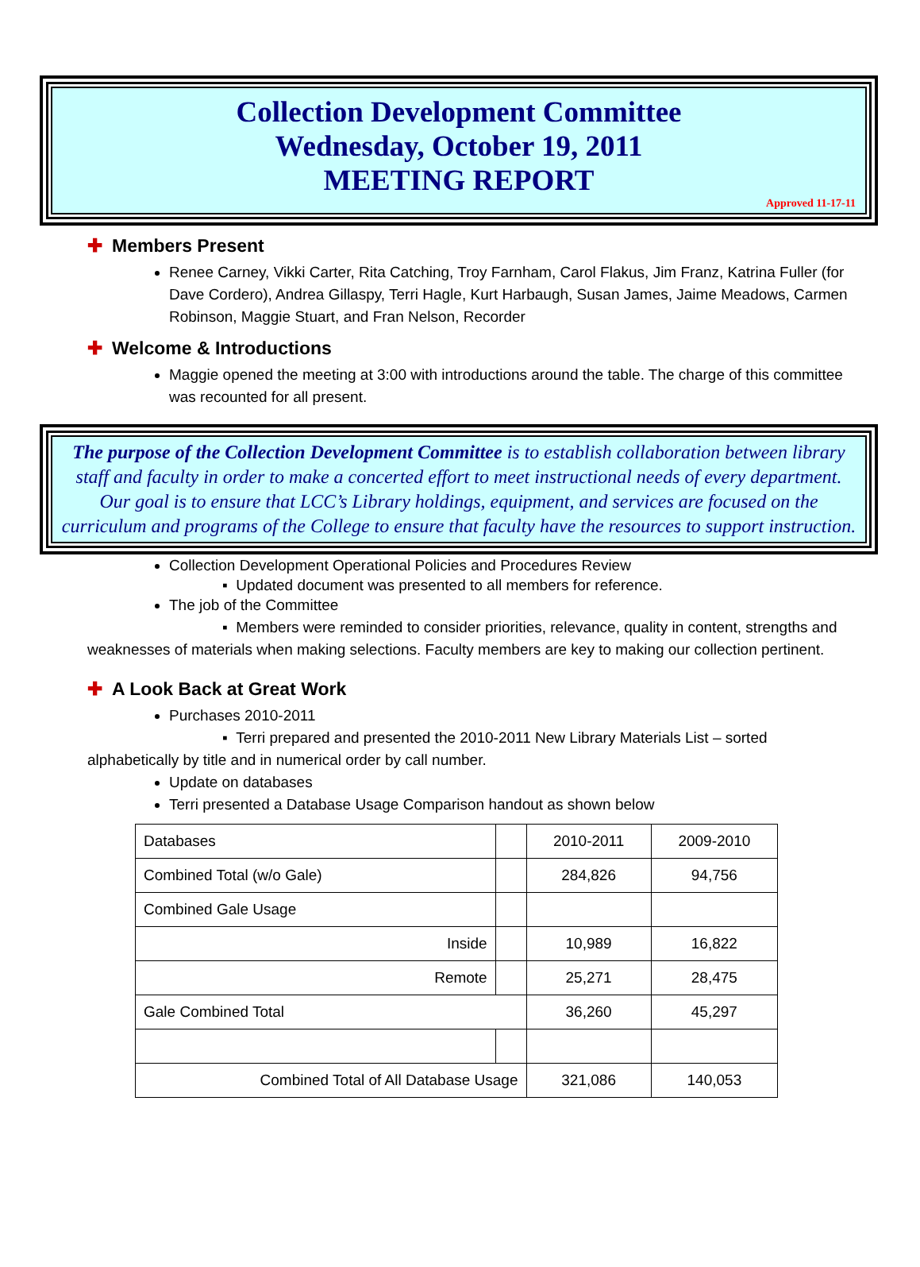Collection Development Committee
Wednesday, October 19, 2011
MEETING REPORT
Approved 11-17-11
✚ Members Present
Renee Carney, Vikki Carter, Rita Catching, Troy Farnham, Carol Flakus, Jim Franz, Katrina Fuller (for Dave Cordero), Andrea Gillaspy, Terri Hagle, Kurt Harbaugh, Susan James, Jaime Meadows, Carmen Robinson, Maggie Stuart, and Fran Nelson, Recorder
✚ Welcome & Introductions
Maggie opened the meeting at 3:00 with introductions around the table. The charge of this committee was recounted for all present.
The purpose of the Collection Development Committee is to establish collaboration between library staff and faculty in order to make a concerted effort to meet instructional needs of every department. Our goal is to ensure that LCC’s Library holdings, equipment, and services are focused on the curriculum and programs of the College to ensure that faculty have the resources to support instruction.
Collection Development Operational Policies and Procedures Review
▪ Updated document was presented to all members for reference.
The job of the Committee
▪ Members were reminded to consider priorities, relevance, quality in content, strengths and weaknesses of materials when making selections. Faculty members are key to making our collection pertinent.
✚ A Look Back at Great Work
Purchases 2010-2011
▪ Terri prepared and presented the 2010-2011 New Library Materials List – sorted alphabetically by title and in numerical order by call number.
Update on databases
Terri presented a Database Usage Comparison handout as shown below
| Databases | | 2010-2011 | 2009-2010 |
| Combined Total (w/o Gale) | | 284,826 | 94,756 |
| Combined Gale Usage | | | |
| Inside | | 10,989 | 16,822 |
| Remote | | 25,271 | 28,475 |
| Gale Combined Total | | 36,260 | 45,297 |
| Combined Total of All Database Usage | | 321,086 | 140,053 |